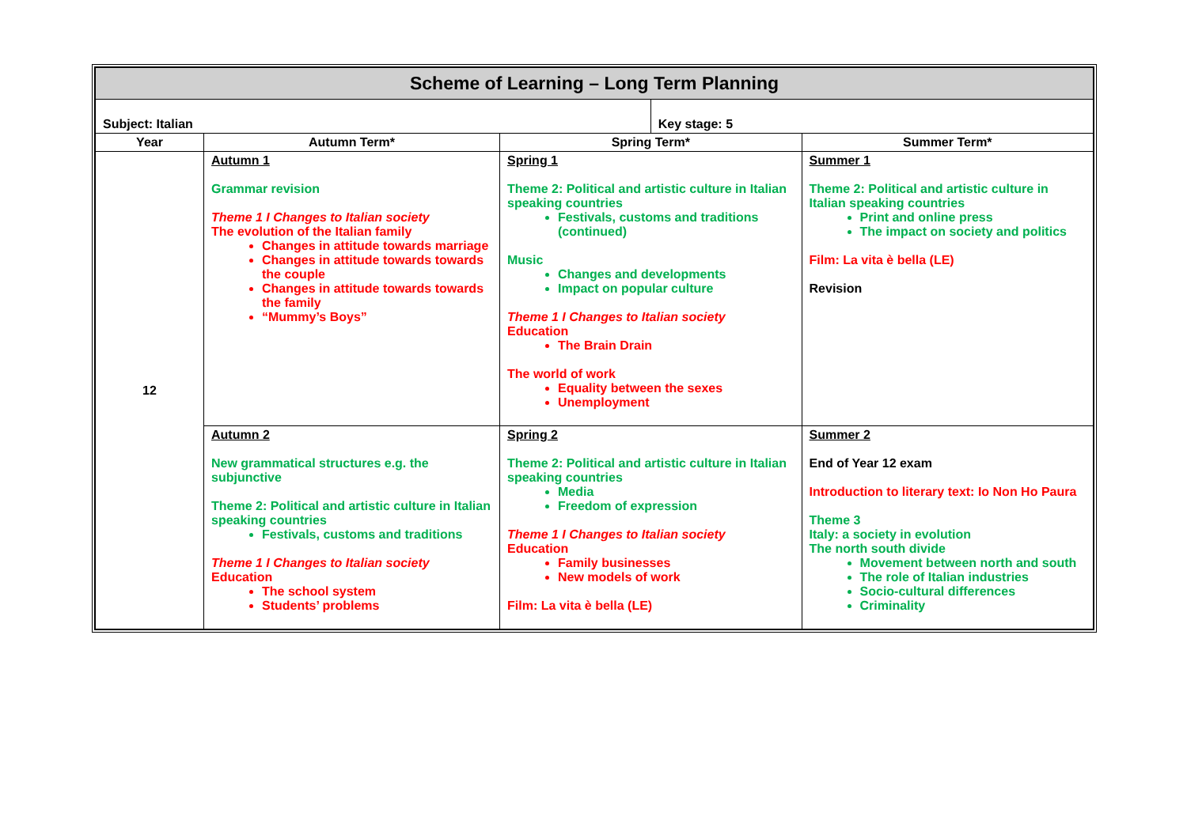| Scheme of Learning – Long Term Planning | | | | |
| Subject: Italian | | | Key stage: 5 | |
| Year | Autumn Term* | Spring Term* | | Summer Term* |
| 12 | Autumn 1 Grammar revision Theme 1 I Changes to Italian society The evolution of the Italian family Changes in attitude towards marriage Changes in attitude towards towards the couple Changes in attitude towards towards the family “Mummy’s Boys” | Spring 1 Theme 2: Political and artistic culture in Italian speaking countries Festivals, customs and traditions (continued) Music Changes and developments Impact on popular culture Theme 1 I Changes to Italian society Education The Brain Drain The world of work Equality between the sexes Unemployment | | Summer 1 Theme 2: Political and artistic culture in Italian speaking countries Print and online press The impact on society and politics Film: La vita è bella (LE) Revision |
| | Autumn 2 New grammatical structures e.g. the subjunctive Theme 2: Political and artistic culture in Italian speaking countries Festivals, customs and traditions Theme 1 I Changes to Italian society Education The school system Students’ problems | Spring 2 Theme 2: Political and artistic culture in Italian speaking countries Media Freedom of expression Theme 1 I Changes to Italian society Education Family businesses New models of work Film: La vita è bella (LE) | | Summer 2 End of Year 12 exam Introduction to literary text: Io Non Ho Paura Theme 3 Italy: a society in evolution The north south divide Movement between north and south The role of Italian industries Socio-cultural differences Criminality |